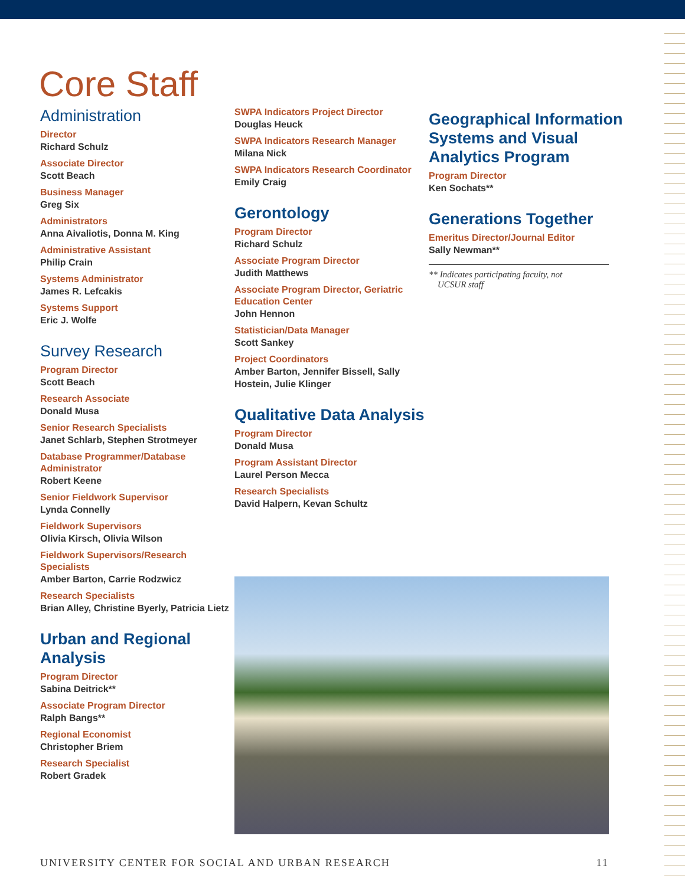Core Staff
Administration
Director
Richard Schulz
Associate Director
Scott Beach
Business Manager
Greg Six
Administrators
Anna Aivaliotis, Donna M. King
Administrative Assistant
Philip Crain
Systems Administrator
James R. Lefcakis
Systems Support
Eric J. Wolfe
Survey Research
Program Director
Scott Beach
Research Associate
Donald Musa
Senior Research Specialists
Janet Schlarb, Stephen Strotmeyer
Database Programmer/Database Administrator
Robert Keene
Senior Fieldwork Supervisor
Lynda Connelly
Fieldwork Supervisors
Olivia Kirsch, Olivia Wilson
Fieldwork Supervisors/Research Specialists
Amber Barton, Carrie Rodzwicz
Research Specialists
Brian Alley, Christine Byerly, Patricia Lietz
Urban and Regional Analysis
Program Director
Sabina Deitrick**
Associate Program Director
Ralph Bangs**
Regional Economist
Christopher Briem
Research Specialist
Robert Gradek
SWPA Indicators Project Director
Douglas Heuck
SWPA Indicators Research Manager
Milana Nick
SWPA Indicators Research Coordinator
Emily Craig
Gerontology
Program Director
Richard Schulz
Associate Program Director
Judith Matthews
Associate Program Director, Geriatric Education Center
John Hennon
Statistician/Data Manager
Scott Sankey
Project Coordinators
Amber Barton, Jennifer Bissell, Sally Hostein, Julie Klinger
Qualitative Data Analysis
Program Director
Donald Musa
Program Assistant Director
Laurel Person Mecca
Research Specialists
David Halpern, Kevan Schultz
Geographical Information Systems and Visual Analytics Program
Program Director
Ken Sochats**
Generations Together
Emeritus Director/Journal Editor
Sally Newman**
** Indicates participating faculty, not
UCSUR staff
UNIVERSITY CENTER FOR SOCIAL AND URBAN RESEARCH 11